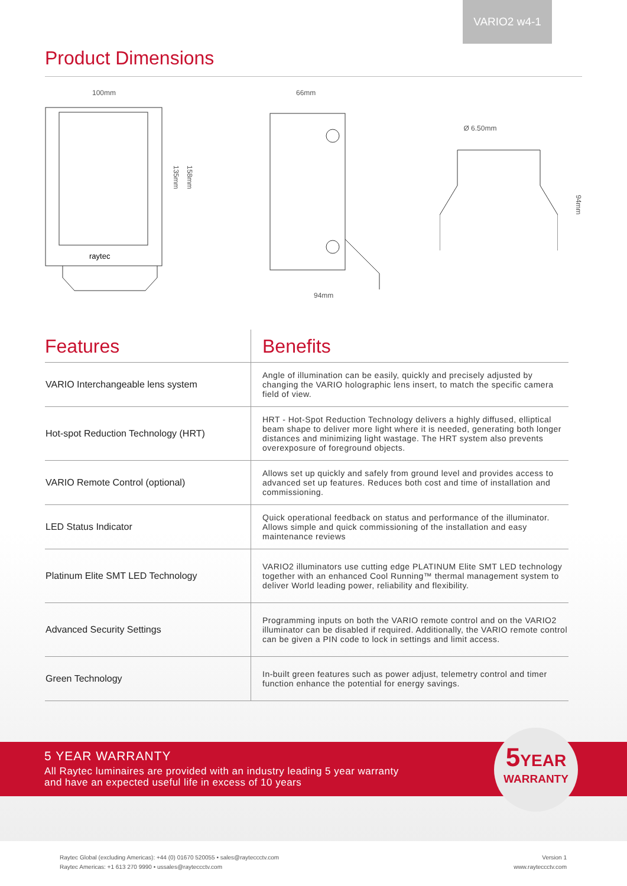VARIO2 w4-1
Product Dimensions
100mm
raytec
135mm
158mm
66mm
94mm
Ø 6.50mm
94mm
| Features | Benefits |
| --- | --- |
| VARIO Interchangeable lens system | Angle of illumination can be easily, quickly and precisely adjusted by changing the VARIO holographic lens insert, to match the specific camera field of view. |
| Hot-spot Reduction Technology (HRT) | HRT - Hot-Spot Reduction Technology delivers a highly diffused, elliptical beam shape to deliver more light where it is needed, generating both longer distances and minimizing light wastage. The HRT system also prevents overexposure of foreground objects. |
| VARIO Remote Control (optional) | Allows set up quickly and safely from ground level and provides access to advanced set up features. Reduces both cost and time of installation and commissioning. |
| LED Status Indicator | Quick operational feedback on status and performance of the illuminator. Allows simple and quick commissioning of the installation and easy maintenance reviews |
| Platinum Elite SMT LED Technology | VARIO2 illuminators use cutting edge PLATINUM Elite SMT LED technology together with an enhanced Cool Running™ thermal management system to deliver World leading power, reliability and flexibility. |
| Advanced Security Settings | Programming inputs on both the VARIO remote control and on the VARIO2 illuminator can be disabled if required. Additionally, the VARIO remote control can be given a PIN code to lock in settings and limit access. |
| Green Technology | In-built green features such as power adjust, telemetry control and timer function enhance the potential for energy savings. |
5 YEAR WARRANTY
All Raytec luminaires are provided with an industry leading 5 year warranty
and have an expected useful life in excess of 10 years
5YEAR
WARRANTY
Raytec Global (excluding Americas): +44 (0) 01670 520055 • sales@rayteccctv.com
Raytec Americas: +1 613 270 9990 • ussales@rayteccctv.com
Version 1
www.rayteccctv.com